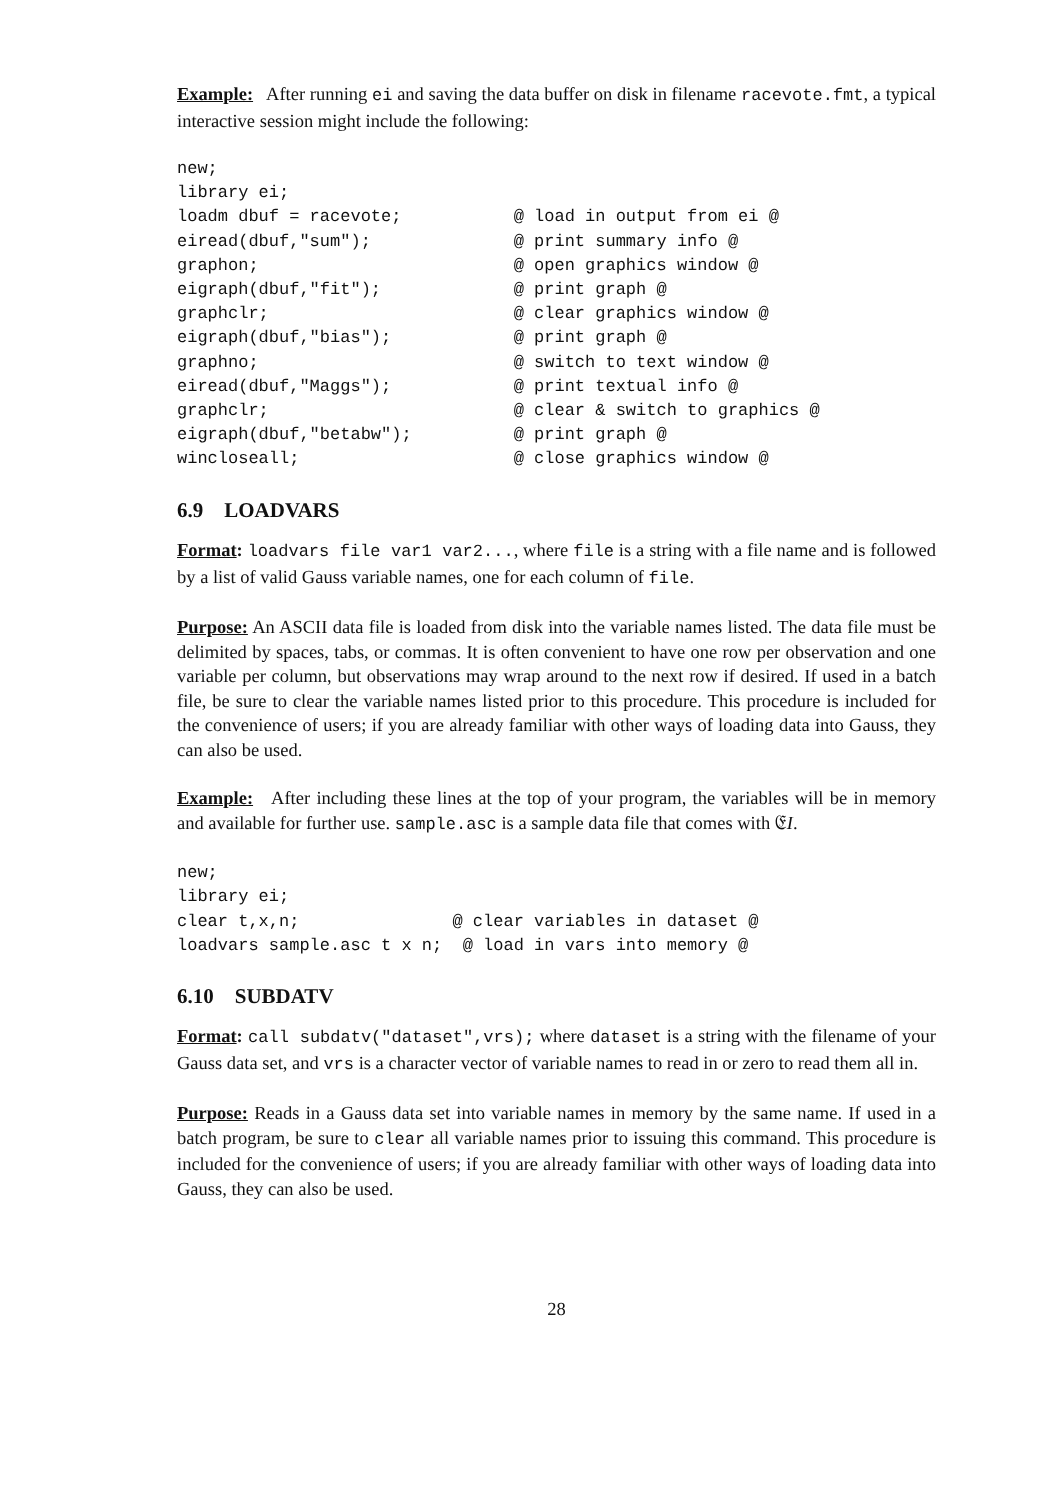Example: After running ei and saving the data buffer on disk in filename racevote.fmt, a typical interactive session might include the following:
new;
library ei;
loadm dbuf = racevote;           @ load in output from ei @
eiread(dbuf,"sum");              @ print summary info @
graphon;                         @ open graphics window @
eigraph(dbuf,"fit");             @ print graph @
graphclr;                        @ clear graphics window @
eigraph(dbuf,"bias");            @ print graph @
graphno;                         @ switch to text window @
eiread(dbuf,"Maggs");            @ print textual info @
graphclr;                        @ clear & switch to graphics @
eigraph(dbuf,"betabw");          @ print graph @
wincloseall;                     @ close graphics window @
6.9 LOADVARS
Format: loadvars file var1 var2..., where file is a string with a file name and is followed by a list of valid Gauss variable names, one for each column of file.
Purpose: An ASCII data file is loaded from disk into the variable names listed. The data file must be delimited by spaces, tabs, or commas. It is often convenient to have one row per observation and one variable per column, but observations may wrap around to the next row if desired. If used in a batch file, be sure to clear the variable names listed prior to this procedure. This procedure is included for the convenience of users; if you are already familiar with other ways of loading data into Gauss, they can also be used.
Example: After including these lines at the top of your program, the variables will be in memory and available for further use. sample.asc is a sample data file that comes with 𝔈I.
new;
library ei;
clear t,x,n;               @ clear variables in dataset @
loadvars sample.asc t x n;  @ load in vars into memory @
6.10 SUBDATV
Format: call subdatv("dataset",vrs); where dataset is a string with the filename of your Gauss data set, and vrs is a character vector of variable names to read in or zero to read them all in.
Purpose: Reads in a Gauss data set into variable names in memory by the same name. If used in a batch program, be sure to clear all variable names prior to issuing this command. This procedure is included for the convenience of users; if you are already familiar with other ways of loading data into Gauss, they can also be used.
28